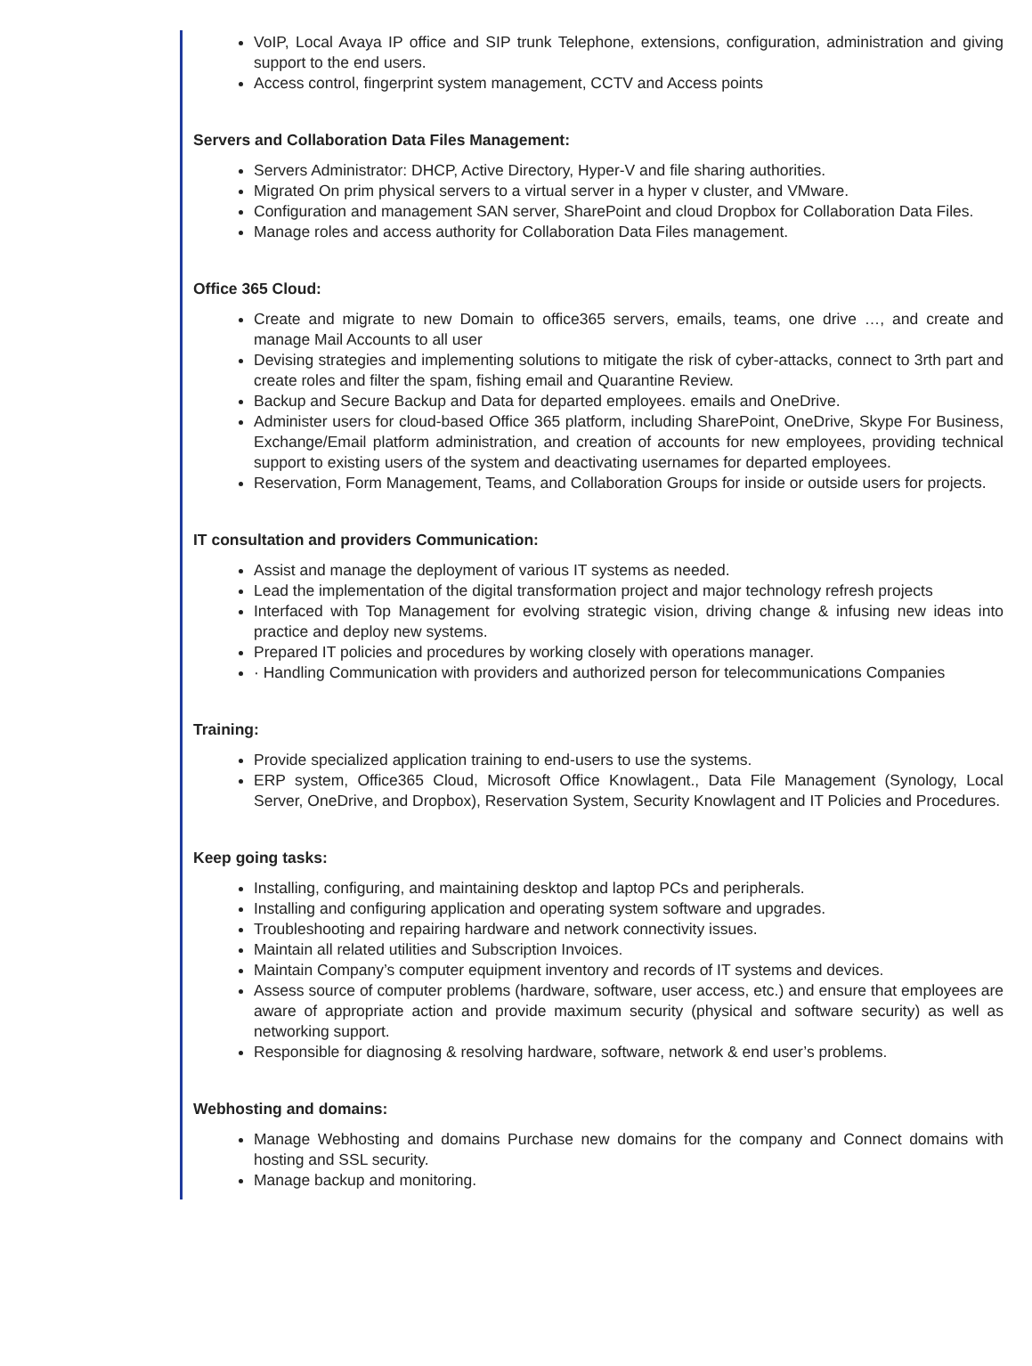VoIP, Local Avaya IP office and SIP trunk Telephone, extensions, configuration, administration and giving support to the end users.
Access control, fingerprint system management, CCTV and Access points
Servers and Collaboration Data Files Management:
Servers Administrator: DHCP, Active Directory, Hyper-V and file sharing authorities.
Migrated On prim physical servers to a virtual server in a hyper v cluster, and VMware.
Configuration and management SAN server, SharePoint and cloud Dropbox for Collaboration Data Files.
Manage roles and access authority for Collaboration Data Files management.
Office 365 Cloud:
Create and migrate to new Domain to office365 servers, emails, teams, one drive …, and create and manage Mail Accounts to all user
Devising strategies and implementing solutions to mitigate the risk of cyber-attacks, connect to 3rth part and create roles and filter the spam, fishing email and Quarantine Review.
Backup and Secure Backup and Data for departed employees. emails and OneDrive.
Administer users for cloud-based Office 365 platform, including SharePoint, OneDrive, Skype For Business, Exchange/Email platform administration, and creation of accounts for new employees, providing technical support to existing users of the system and deactivating usernames for departed employees.
Reservation, Form Management, Teams, and Collaboration Groups for inside or outside users for projects.
IT consultation and providers Communication:
Assist and manage the deployment of various IT systems as needed.
Lead the implementation of the digital transformation project and major technology refresh projects
Interfaced with Top Management for evolving strategic vision, driving change & infusing new ideas into practice and deploy new systems.
Prepared IT policies and procedures by working closely with operations manager.
· Handling Communication with providers and authorized person for telecommunications Companies
Training:
Provide specialized application training to end-users to use the systems.
ERP system, Office365 Cloud, Microsoft Office Knowlagent., Data File Management (Synology, Local Server, OneDrive, and Dropbox), Reservation System, Security Knowlagent and IT Policies and Procedures.
Keep going tasks:
Installing, configuring, and maintaining desktop and laptop PCs and peripherals.
Installing and configuring application and operating system software and upgrades.
Troubleshooting and repairing hardware and network connectivity issues.
Maintain all related utilities and Subscription Invoices.
Maintain Company’s computer equipment inventory and records of IT systems and devices.
Assess source of computer problems (hardware, software, user access, etc.) and ensure that employees are aware of appropriate action and provide maximum security (physical and software security) as well as networking support.
Responsible for diagnosing & resolving hardware, software, network & end user’s problems.
Webhosting and domains:
Manage Webhosting and domains Purchase new domains for the company and Connect domains with hosting and SSL security.
Manage backup and monitoring.